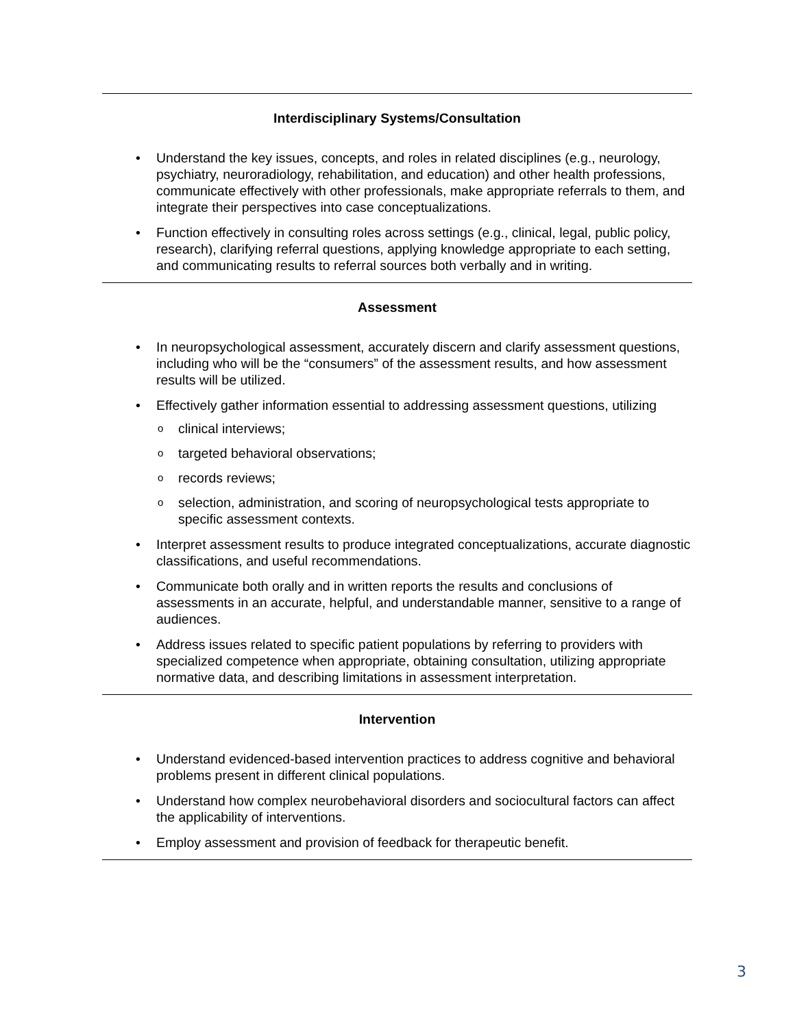Interdisciplinary Systems/Consultation
Understand the key issues, concepts, and roles in related disciplines (e.g., neurology, psychiatry, neuroradiology, rehabilitation, and education) and other health professions, communicate effectively with other professionals, make appropriate referrals to them, and integrate their perspectives into case conceptualizations.
Function effectively in consulting roles across settings (e.g., clinical, legal, public policy, research), clarifying referral questions, applying knowledge appropriate to each setting, and communicating results to referral sources both verbally and in writing.
Assessment
In neuropsychological assessment, accurately discern and clarify assessment questions, including who will be the “consumers” of the assessment results, and how assessment results will be utilized.
Effectively gather information essential to addressing assessment questions, utilizing
o clinical interviews;
o targeted behavioral observations;
o records reviews;
o selection, administration, and scoring of neuropsychological tests appropriate to specific assessment contexts.
Interpret assessment results to produce integrated conceptualizations, accurate diagnostic classifications, and useful recommendations.
Communicate both orally and in written reports the results and conclusions of assessments in an accurate, helpful, and understandable manner, sensitive to a range of audiences.
Address issues related to specific patient populations by referring to providers with specialized competence when appropriate, obtaining consultation, utilizing appropriate normative data, and describing limitations in assessment interpretation.
Intervention
Understand evidenced-based intervention practices to address cognitive and behavioral problems present in different clinical populations.
Understand how complex neurobehavioral disorders and sociocultural factors can affect the applicability of interventions.
Employ assessment and provision of feedback for therapeutic benefit.
3